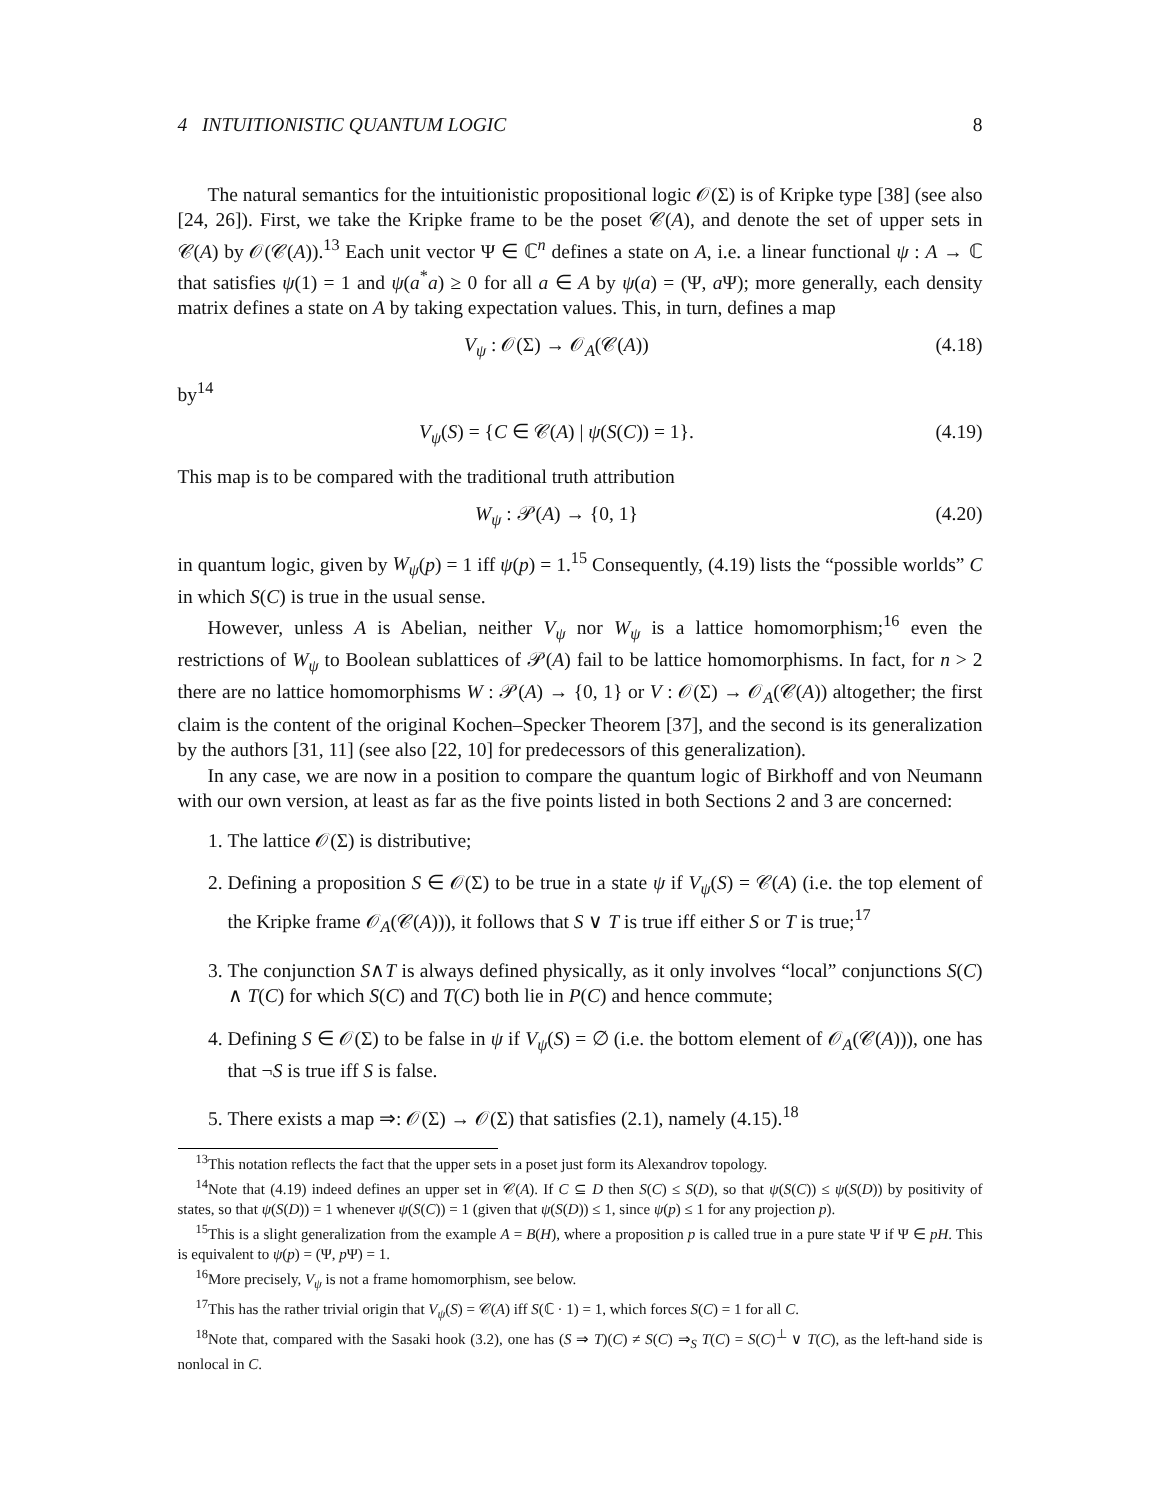4 INTUITIONISTIC QUANTUM LOGIC 8
The natural semantics for the intuitionistic propositional logic 𝒪(Σ) is of Kripke type [38] (see also [24, 26]). First, we take the Kripke frame to be the poset 𝒞(A), and denote the set of upper sets in 𝒞(A) by 𝒪(𝒞(A)).<sup>13</sup> Each unit vector Ψ ∈ ℂ<sup>n</sup> defines a state on A, i.e. a linear functional ψ : A → ℂ that satisfies ψ(1) = 1 and ψ(a<sup>*</sup>a) ≥ 0 for all a ∈ A by ψ(a) = (Ψ, a Ψ); more generally, each density matrix defines a state on A by taking expectation values. This, in turn, defines a map
V<sub>ψ</sub> : 𝒪(Σ) → 𝒪<sub>A</sub>(𝒞(A)) (4.18)
by<sup>14</sup>
V<sub>ψ</sub>(S) = {C ∈ 𝒞(A) | ψ(S(C)) = 1}. (4.19)
This map is to be compared with the traditional truth attribution
W<sub>ψ</sub> : 𝒫(A) → {0, 1} (4.20)
in quantum logic, given by W<sub>ψ</sub>(p) = 1 iff ψ(p) = 1.<sup>15</sup> Consequently, (4.19) lists the “possible worlds” C in which S(C) is true in the usual sense.
However, unless A is Abelian, neither V<sub>ψ</sub> nor W<sub>ψ</sub> is a lattice homomorphism;<sup>16</sup> even the restrictions of W<sub>ψ</sub> to Boolean sublattices of 𝒫(A) fail to be lattice homomorphisms. In fact, for n > 2 there are no lattice homomorphisms W : 𝒫(A) → {0, 1} or V : 𝒪(Σ) → 𝒪<sub>A</sub>(𝒞(A)) altogether; the first claim is the content of the original Kochen–Specker Theorem [37], and the second is its generalization by the authors [31, 11] (see also [22, 10] for predecessors of this generalization).
In any case, we are now in a position to compare the quantum logic of Birkhoff and von Neumann with our own version, at least as far as the five points listed in both Sections 2 and 3 are concerned:
1. The lattice 𝒪(Σ) is distributive;
2. Defining a proposition S ∈ 𝒪(Σ) to be true in a state ψ if V<sub>ψ</sub>(S) = 𝒞(A) (i.e. the top element of the Kripke frame 𝒪<sub>A</sub>(𝒞(A))), it follows that S ∨ T is true iff either S or T is true;<sup>17</sup>
3. The conjunction S∧T is always defined physically, as it only involves “local” conjunctions S(C) ∧ T(C) for which S(C) and T(C) both lie in P(C) and hence commute;
4. Defining S ∈ 𝒪(Σ) to be false in ψ if V<sub>ψ</sub>(S) = ∅ (i.e. the bottom element of 𝒪<sub>A</sub>(𝒞(A))), one has that ¬S is true iff S is false.
5. There exists a map ⇒: 𝒪(Σ) → 𝒪(Σ) that satisfies (2.1), namely (4.15).<sup>18</sup>
<sup>13</sup> This notation reflects the fact that the upper sets in a poset just form its Alexandrov topology.
<sup>14</sup> Note that (4.19) indeed defines an upper set in 𝒞(A). If C ⊆ D then S(C) ≤ S(D), so that ψ(S(C)) ≤ ψ(S(D)) by positivity of states, so that ψ(S(D)) = 1 whenever ψ(S(C)) = 1 (given that ψ(S(D)) ≤ 1, since ψ(p) ≤ 1 for any projection p).
<sup>15</sup> This is a slight generalization from the example A = B(H), where a proposition p is called true in a pure state Ψ if Ψ ∈ pH. This is equivalent to ψ(p) = (Ψ, p Ψ) = 1.
<sup>16</sup> More precisely, V<sub>ψ</sub> is not a frame homomorphism, see below.
<sup>17</sup> This has the rather trivial origin that V<sub>ψ</sub>(S) = 𝒞(A) iff S(ℂ · 1) = 1, which forces S(C) = 1 for all C.
<sup>18</sup> Note that, compared with the Sasaki hook (3.2), one has (S ⇒ T)(C) ≠ S(C) ⇒<sub>S</sub> T(C) = S(C)<sup>⊥</sup> ∨ T(C), as the left-hand side is nonlocal in C.